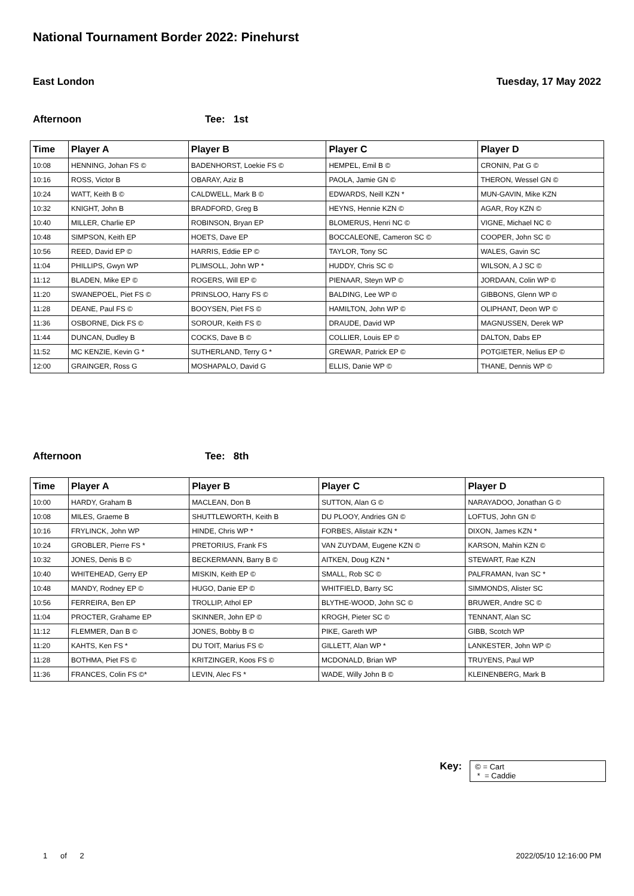National Tournament Border 2022: Pinehurst
East London Tuesday, 17 May 2022
Afternoon Tee: 1st
| Time | Player A | Player B | Player C | Player D |
| --- | --- | --- | --- | --- |
| 10:08 | HENNING, Johan FS © | BADENHORST, Loekie FS © | HEMPEL, Emil B © | CRONIN, Pat G © |
| 10:16 | ROSS, Victor B | OBARAY, Aziz B | PAOLA, Jamie GN © | THERON, Wessel GN © |
| 10:24 | WATT, Keith B © | CALDWELL, Mark B © | EDWARDS, Neill KZN * | MUN-GAVIN, Mike KZN |
| 10:32 | KNIGHT, John B | BRADFORD, Greg B | HEYNS, Hennie KZN © | AGAR, Roy KZN © |
| 10:40 | MILLER, Charlie EP | ROBINSON, Bryan EP | BLOMERUS, Henri NC © | VIGNE, Michael NC © |
| 10:48 | SIMPSON, Keith EP | HOETS, Dave EP | BOCCALEONE, Cameron SC © | COOPER, John SC © |
| 10:56 | REED, David EP © | HARRIS, Eddie EP © | TAYLOR, Tony SC | WALES, Gavin SC |
| 11:04 | PHILLIPS, Gwyn WP | PLIMSOLL, John WP * | HUDDY, Chris SC © | WILSON, A J SC © |
| 11:12 | BLADEN, Mike EP © | ROGERS, Will EP © | PIENAAR, Steyn WP © | JORDAAN, Colin WP © |
| 11:20 | SWANEPOEL, Piet FS © | PRINSLOO, Harry FS © | BALDING, Lee WP © | GIBBONS, Glenn WP © |
| 11:28 | DEANE, Paul FS © | BOOYSEN, Piet FS © | HAMILTON, John WP © | OLIPHANT, Deon WP © |
| 11:36 | OSBORNE, Dick FS © | SOROUR, Keith FS © | DRAUDE, David WP | MAGNUSSEN, Derek WP |
| 11:44 | DUNCAN, Dudley B | COCKS, Dave B © | COLLIER, Louis EP © | DALTON, Dabs EP |
| 11:52 | MC KENZIE, Kevin G * | SUTHERLAND, Terry G * | GREWAR, Patrick EP © | POTGIETER, Nelius EP © |
| 12:00 | GRAINGER, Ross G | MOSHAPALO, David G | ELLIS, Danie WP © | THANE, Dennis WP © |
Afternoon Tee: 8th
| Time | Player A | Player B | Player C | Player D |
| --- | --- | --- | --- | --- |
| 10:00 | HARDY, Graham B | MACLEAN, Don B | SUTTON, Alan G © | NARAYADOO, Jonathan G © |
| 10:08 | MILES, Graeme B | SHUTTLEWORTH, Keith B | DU PLOOY, Andries GN © | LOFTUS, John GN © |
| 10:16 | FRYLINCK, John WP | HINDE, Chris WP * | FORBES, Alistair KZN * | DIXON, James KZN * |
| 10:24 | GROBLER, Pierre FS * | PRETORIUS, Frank FS | VAN ZUYDAM, Eugene KZN © | KARSON, Mahin KZN © |
| 10:32 | JONES, Denis B © | BECKERMANN, Barry B © | AITKEN, Doug KZN * | STEWART, Rae KZN |
| 10:40 | WHITEHEAD, Gerry EP | MISKIN, Keith EP © | SMALL, Rob SC © | PALFRAMAN, Ivan SC * |
| 10:48 | MANDY, Rodney EP © | HUGO, Danie EP © | WHITFIELD, Barry SC | SIMMONDS, Alister SC |
| 10:56 | FERREIRA, Ben EP | TROLLIP, Athol EP | BLYTHE-WOOD, John SC © | BRUWER, Andre SC © |
| 11:04 | PROCTER, Grahame EP | SKINNER, John EP © | KROGH, Pieter SC © | TENNANT, Alan SC |
| 11:12 | FLEMMER, Dan B © | JONES, Bobby B © | PIKE, Gareth WP | GIBB, Scotch WP |
| 11:20 | KAHTS, Ken FS * | DU TOIT, Marius FS © | GILLETT, Alan WP * | LANKESTER, John WP © |
| 11:28 | BOTHMA, Piet FS © | KRITZINGER, Koos FS © | MCDONALD, Brian WP | TRUYENS, Paul WP |
| 11:36 | FRANCES, Colin FS ©* | LEVIN, Alec FS * | WADE, Willy John B © | KLEINENBERG, Mark B |
Key:
© = Cart
* = Caddie
1 of 2 2022/05/10 12:16:00 PM